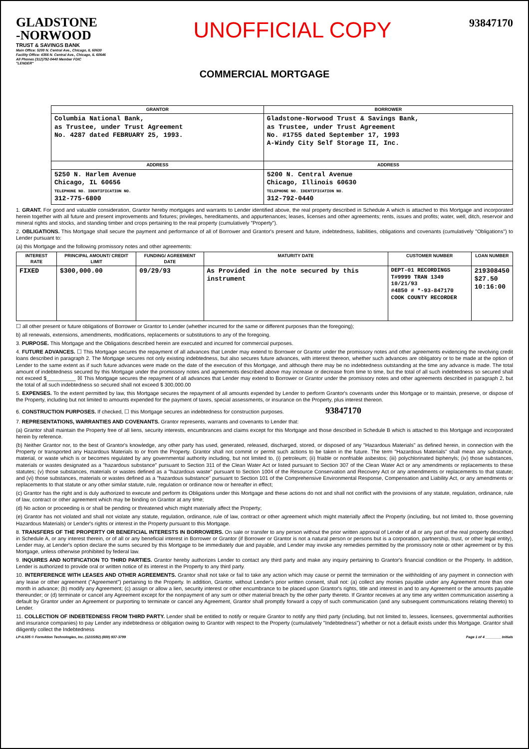GLADSTONE
-NORWOOD
TRUST & SAVINGS BANK
Main Office: 5200 N. Central Ave., Chicago, IL 60630
Facility Office: 4356 N. Central Ave., Chicago, IL 60646
All Phones (312)792-0440 Member FDIC
"LENDER"
UNOFFICIAL COPY
93847170
COMMERCIAL MORTGAGE
| GRANTOR | BORROWER |
| --- | --- |
| Columbia National Bank, as Trustee, under Trust Agreement No. 4287 dated FEBRUARY 25, 1993. | Gladstone-Norwood Trust & Savings Bank, as Trustee, under Trust Agreement No. #1755 dated September 17, 1993 A-Windy City Self Storage II, Inc. |
| ADDRESS | ADDRESS |
| 5250 N. Harlem Avenue Chicago, IL 60656 TELEPHONE NO. IDENTIFICATION NO. 312-775-6800 | 5200 N. Central Avenue Chicago, Illinois 60630 TELEPHONE NO. IDENTIFICATION NO. 312-792-0440 |
1. GRANT. For good and valuable consideration, Grantor hereby mortgages and warrants to Lender identified above, the real property described in Schedule A which is attached to this Mortgage and incorporated herein together with all future and present improvements and fixtures; privileges, hereditaments, and appurtenances; leases, licenses and other agreements; rents, issues and profits; water, well, ditch, reservoir and mineral rights and stocks, and standing timber and crops pertaining to the real property (cumulatively "Property").
2. OBLIGATIONS. This Mortgage shall secure the payment and performance of all of Borrower and Grantor's present and future, indebtedness, liabilities, obligations and covenants (cumulatively "Obligations") to Lender pursuant to:
(a) this Mortgage and the following promissory notes and other agreements:
| INTEREST RATE | PRINCIPAL AMOUNT/ CREDIT LIMIT | FUNDING/ AGREEMENT DATE | MATURITY DATE | CUSTOMER NUMBER | LOAN NUMBER |
| --- | --- | --- | --- | --- | --- |
| FIXED | $300,000.00 | 09/29/93 | As Provided in the note secured by this instrument | DEPT-01 RECORDINGS T#9999 TRAN 1349 10/21/93 #4850 # *-93-847170 COOK COUNTY RECORDER | 219308450 $27.50 10:16:00 |
☐ all other present or future obligations of Borrower or Grantor to Lender (whether incurred for the same or different purposes than the foregoing);
b) all renewals, extensions, amendments, modifications, replacements or substitutions to any of the foregoing.
3. PURPOSE. This Mortgage and the Obligations described herein are executed and incurred for commercial purposes.
4. FUTURE ADVANCES. ☐ This Mortgage secures the repayment of all advances that Lender may extend to Borrower or Grantor under the promissory notes and other agreements evidencing the revolving credit loans described in paragraph 2. The Mortgage secures not only existing indebtedness, but also secures future advances, with interest thereon, whether such advances are obligatory or to be made at the option of Lender to the same extent as if such future advances were made on the date of the execution of this Mortgage, and although there may be no indebtedness outstanding at the time any advance is made. The total amount of indebtedness secured by this Mortgage under the promissory notes and agreements described above may increase or decrease from time to time, but the total of all such indebtedness so secured shall not exceed $__________ ☒ This Mortgage secures the repayment of all advances that Lender may extend to Borrower or Grantor under the promissory notes and other agreements described in paragraph 2, but the total of all such indebtedness so secured shall not exceed $ 300,000.00
5. EXPENSES. To the extent permitted by law, this Mortgage secures the repayment of all amounts expended by Lender to perform Grantor's covenants under this Mortgage or to maintain, preserve, or dispose of the Property, including but not limited to amounts expended for the payment of taxes, special assessments, or insurance on the Property, plus interest thereon.
6. CONSTRUCTION PURPOSES. If checked, ☐ this Mortgage secures an indebtedness for construction purposes. 93847170
7. REPRESENTATIONS, WARRANTIES AND COVENANTS. Grantor represents, warrants and covenants to Lender that:
(a) Grantor shall maintain the Property free of all liens, security interests, encumbrances and claims except for this Mortgage and those described in Schedule B which is attached to this Mortgage and incorporated herein by reference.
(b) Neither Grantor nor, to the best of Grantor's knowledge, any other party has used, generated, released, discharged, stored, or disposed of any "Hazardous Materials" as defined herein, in connection with the Property or transported any Hazardous Materials to or from the Property. Grantor shall not commit or permit such actions to be taken in the future. The term "Hazardous Materials" shall mean any substance, material, or waste which is or becomes regulated by any governmental authority including, but not limited to, (i) petroleum; (ii) friable or nonfriable asbestos; (iii) polychlorinated biphenyls; (iv) those substances, materials or wastes designated as a "hazardous substance" pursuant to Section 311 of the Clean Water Act or listed pursuant to Section 307 of the Clean Water Act or any amendments or replacements to these statutes; (v) those substances, materials or wastes defined as a "hazardous waste" pursuant to Section 1004 of the Resource Conservation and Recovery Act or any amendments or replacements to that statute; and (vi) those substances, materials or wastes defined as a "hazardous substance" pursuant to Section 101 of the Comprehensive Environmental Response, Compensation and Liability Act, or any amendments or replacements to that statute or any other similar statute, rule, regulation or ordinance now or hereafter in effect;
(c) Grantor has the right and is duly authorized to execute and perform its Obligations under this Mortgage and these actions do not and shall not conflict with the provisions of any statute, regulation, ordinance, rule of law, contract or other agreement which may be binding on Grantor at any time;
(d) No action or proceeding is or shall be pending or threatened which might materially affect the Property;
(e) Grantor has not violated and shall not violate any statute, regulation, ordinance, rule of law, contract or other agreement which might materially affect the Property (including, but not limited to, those governing Hazardous Materials) or Lender's rights or interest in the Property pursuant to this Mortgage.
8. TRANSFERS OF THE PROPERTY OR BENEFICIAL INTERESTS IN BORROWERS. On sale or transfer to any person without the prior written approval of Lender of all or any part of the real property described in Schedule A, or any interest therein, or of all or any beneficial interest in Borrower or Grantor (if Borrower or Grantor is not a natural person or persons but is a corporation, partnership, trust, or other legal entity), Lender may, at Lender's option declare the sums secured by this Mortgage to be immediately due and payable, and Lender may invoke any remedies permitted by the promissory note or other agreement or by this Mortgage, unless otherwise prohibited by federal law.
9. INQUIRES AND NOTIFICATION TO THIRD PARTIES. Grantor hereby authorizes Lender to contact any third party and make any inquiry pertaining to Grantor's financial condition or the Property. In addition, Lender is authorized to provide oral or written notice of its interest in the Property to any third party.
10. INTERFERENCE WITH LEASES AND OTHER AGREEMENTS. Grantor shall not take or fail to take any action which may cause or permit the termination or the withholding of any payment in connection with any lease or other agreement ("Agreement") pertaining to the Property. In addition, Grantor, without Lender's prior written consent, shall not: (a) collect any monies payable under any Agreement more than one month in advance; (b) modify any Agreement; (c) assign or allow a lien, security interest or other encumbrance to be placed upon Grantor's rights, title and interest in and to any Agreement or the amounts payable thereunder; or (d) terminate or cancel any Agreement except for the nonpayment of any sum or other material breach by the other party thereto. If Grantor receives at any time any written communication asserting a default by Grantor under an Agreement or purporting to terminate or cancel any Agreement, Grantor shall promptly forward a copy of such communication (and any subsequent communications relating thereto) to Lender.
11. COLLECTION OF INDEBTEDNESS FROM THIRD PARTY. Lender shall be entitled to notify or require Grantor to notify any third party (including, but not limited to, lessees, licensees, governmental authorities and insurance companies) to pay Lender any indebtedness or obligation owing to Grantor with respect to the Property (cumulatively "Indebtedness") whether or not a default exists under this Mortgage. Grantor shall diligently collect the Indebtedness
LP-IL505 © FormAtion Technologies, Inc. (12/15/92) (800) 937-3799 Page 1 of 4 ________ Initials